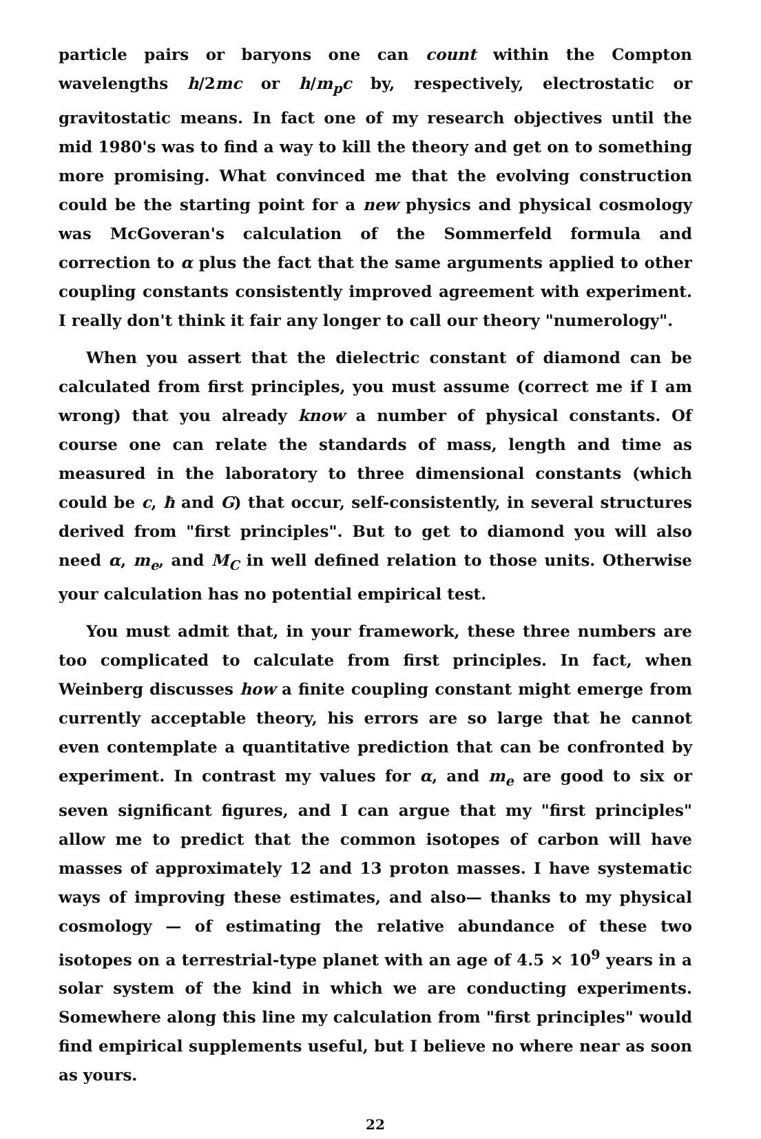particle pairs or baryons one can count within the Compton wavelengths h/2mc or h/m<sub>p</sub>c by, respectively, electrostatic or gravitostatic means. In fact one of my research objectives until the mid 1980's was to find a way to kill the theory and get on to something more promising. What convinced me that the evolving construction could be the starting point for a new physics and physical cosmology was McGoveran's calculation of the Sommerfeld formula and correction to α plus the fact that the same arguments applied to other coupling constants consistently improved agreement with experiment. I really don't think it fair any longer to call our theory "numerology".
When you assert that the dielectric constant of diamond can be calculated from first principles, you must assume (correct me if I am wrong) that you already know a number of physical constants. Of course one can relate the standards of mass, length and time as measured in the laboratory to three dimensional constants (which could be c, ħ and G) that occur, self-consistently, in several structures derived from "first principles". But to get to diamond you will also need α, m<sub>e</sub>, and M<sub>C</sub> in well defined relation to those units. Otherwise your calculation has no potential empirical test.
You must admit that, in your framework, these three numbers are too complicated to calculate from first principles. In fact, when Weinberg discusses how a finite coupling constant might emerge from currently acceptable theory, his errors are so large that he cannot even contemplate a quantitative prediction that can be confronted by experiment. In contrast my values for α, and m<sub>e</sub> are good to six or seven significant figures, and I can argue that my "first principles" allow me to predict that the common isotopes of carbon will have masses of approximately 12 and 13 proton masses. I have systematic ways of improving these estimates, and also— thanks to my physical cosmology — of estimating the relative abundance of these two isotopes on a terrestrial-type planet with an age of 4.5 × 10<sup>9</sup> years in a solar system of the kind in which we are conducting experiments. Somewhere along this line my calculation from "first principles" would find empirical supplements useful, but I believe no where near as soon as yours.
22